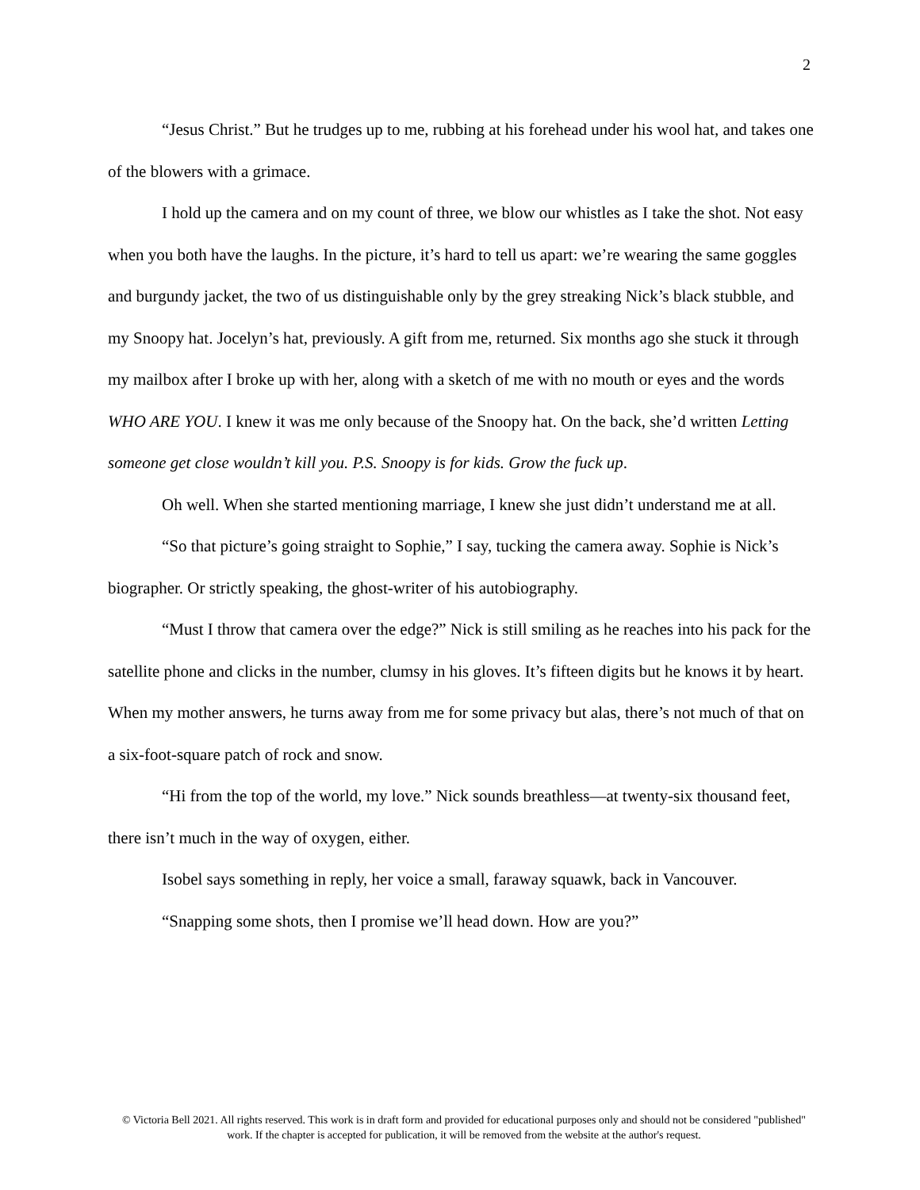2
“Jesus Christ.” But he trudges up to me, rubbing at his forehead under his wool hat, and takes one of the blowers with a grimace.
I hold up the camera and on my count of three, we blow our whistles as I take the shot. Not easy when you both have the laughs. In the picture, it’s hard to tell us apart: we’re wearing the same goggles and burgundy jacket, the two of us distinguishable only by the grey streaking Nick’s black stubble, and my Snoopy hat. Jocelyn’s hat, previously. A gift from me, returned. Six months ago she stuck it through my mailbox after I broke up with her, along with a sketch of me with no mouth or eyes and the words WHO ARE YOU. I knew it was me only because of the Snoopy hat. On the back, she’d written Letting someone get close wouldn’t kill you. P.S. Snoopy is for kids. Grow the fuck up.
Oh well. When she started mentioning marriage, I knew she just didn’t understand me at all.
“So that picture’s going straight to Sophie,” I say, tucking the camera away. Sophie is Nick’s biographer. Or strictly speaking, the ghost-writer of his autobiography.
“Must I throw that camera over the edge?” Nick is still smiling as he reaches into his pack for the satellite phone and clicks in the number, clumsy in his gloves. It’s fifteen digits but he knows it by heart. When my mother answers, he turns away from me for some privacy but alas, there’s not much of that on a six-foot-square patch of rock and snow.
“Hi from the top of the world, my love.” Nick sounds breathless—at twenty-six thousand feet, there isn’t much in the way of oxygen, either.
Isobel says something in reply, her voice a small, faraway squawk, back in Vancouver.
“Snapping some shots, then I promise we’ll head down. How are you?”
© Victoria Bell 2021. All rights reserved. This work is in draft form and provided for educational purposes only and should not be considered "published" work. If the chapter is accepted for publication, it will be removed from the website at the author's request.